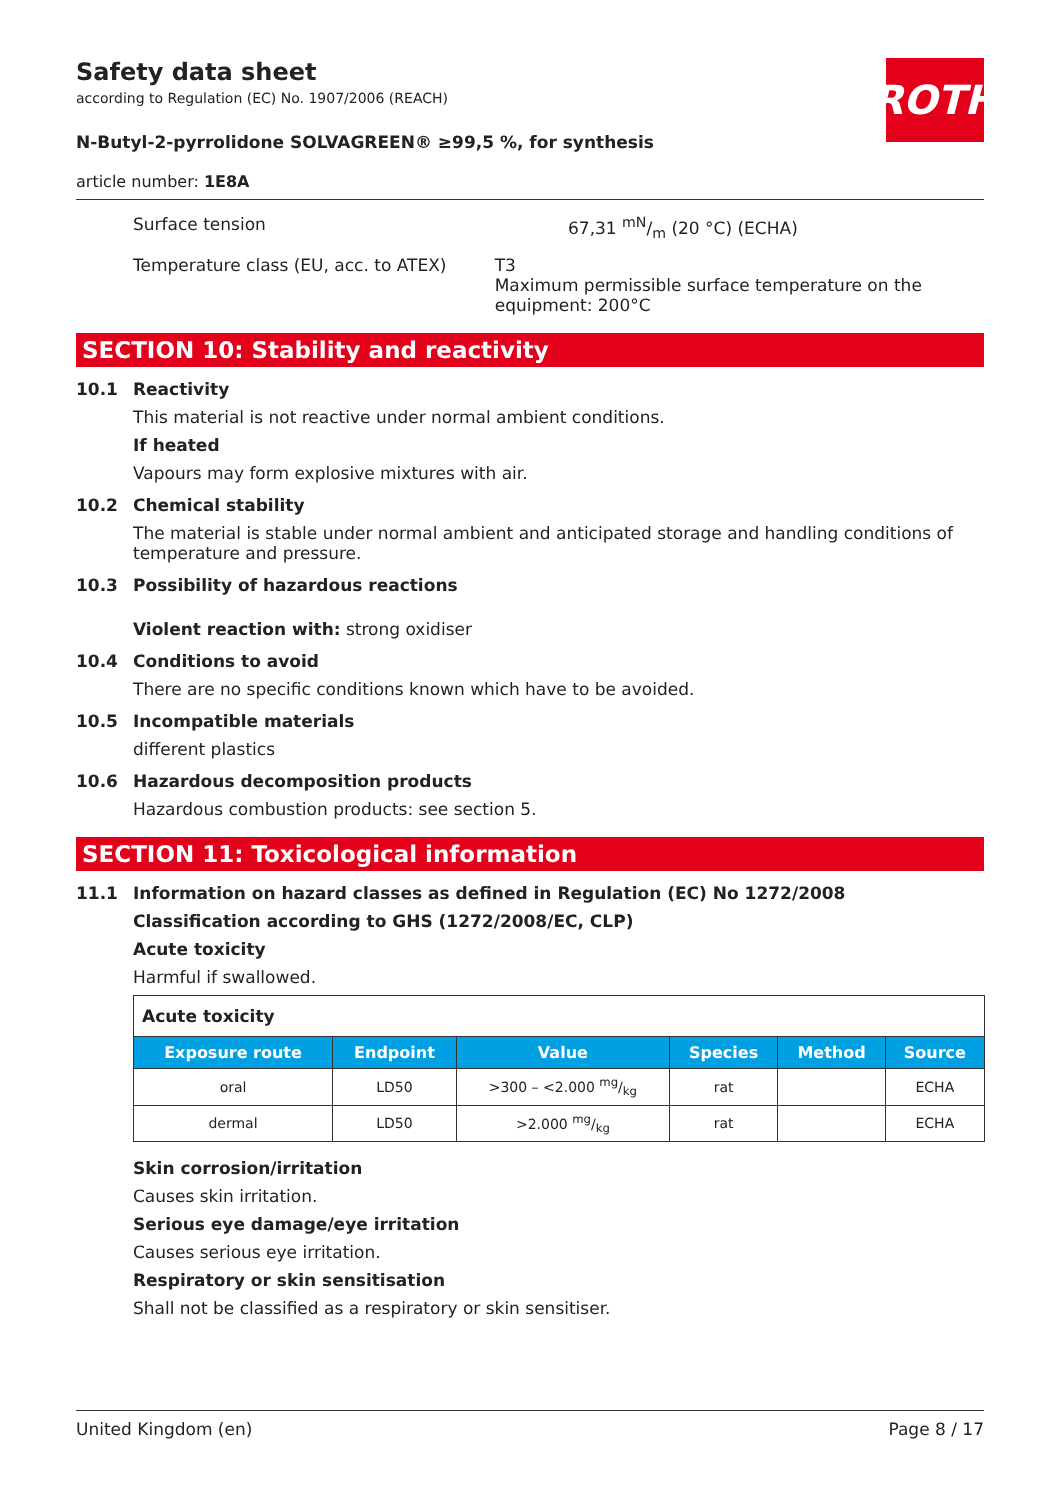ROTH
Safety data sheet
according to Regulation (EC) No. 1907/2006 (REACH)
N-Butyl-2-pyrrolidone SOLVAGREEN® ≥99,5 %, for synthesis
article number: 1E8A
Surface tension 67,31 mN/m (20 °C) (ECHA)
Temperature class (EU, acc. to ATEX) T3
Maximum permissible surface temperature on the equipment: 200°C
SECTION 10: Stability and reactivity
10.1 Reactivity
This material is not reactive under normal ambient conditions.
If heated
Vapours may form explosive mixtures with air.
10.2 Chemical stability
The material is stable under normal ambient and anticipated storage and handling conditions of temperature and pressure.
10.3 Possibility of hazardous reactions
Violent reaction with: strong oxidiser
10.4 Conditions to avoid
There are no specific conditions known which have to be avoided.
10.5 Incompatible materials
different plastics
10.6 Hazardous decomposition products
Hazardous combustion products: see section 5.
SECTION 11: Toxicological information
11.1 Information on hazard classes as defined in Regulation (EC) No 1272/2008
Classification according to GHS (1272/2008/EC, CLP)
Acute toxicity
Harmful if swallowed.
| Acute toxicity | | | | | |
| Exposure route | Endpoint | Value | Species | Method | Source |
| oral | LD50 | >300 – <2.000 mg/kg | rat | | ECHA |
| dermal | LD50 | >2.000 mg/kg | rat | | ECHA |
Skin corrosion/irritation
Causes skin irritation.
Serious eye damage/eye irritation
Causes serious eye irritation.
Respiratory or skin sensitisation
Shall not be classified as a respiratory or skin sensitiser.
United Kingdom (en) Page 8 / 17